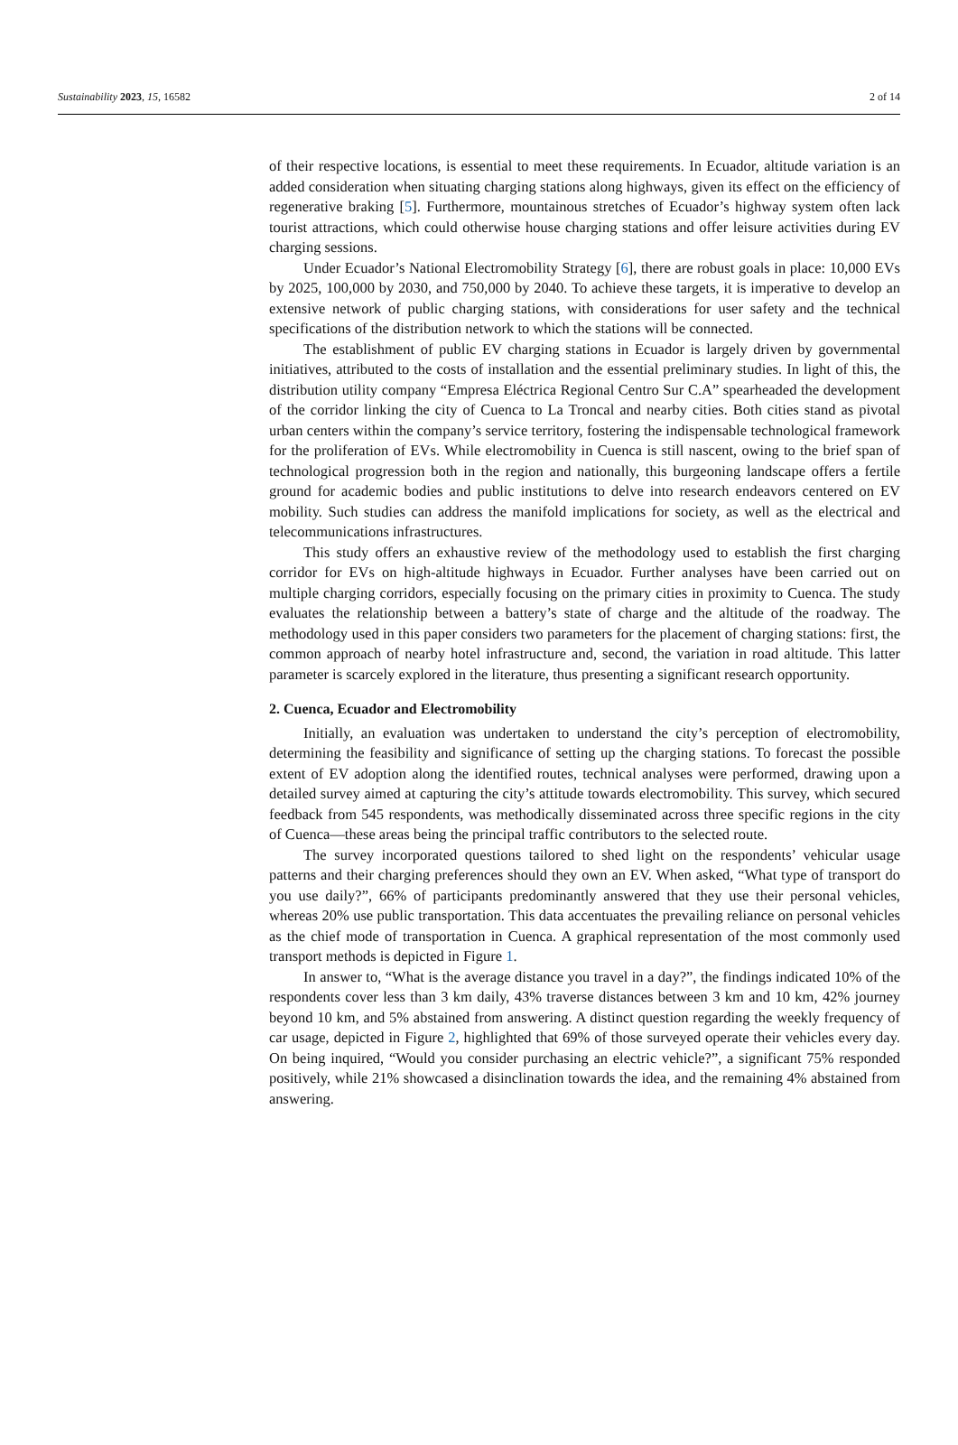Sustainability 2023, 15, 16582 2 of 14
of their respective locations, is essential to meet these requirements. In Ecuador, altitude variation is an added consideration when situating charging stations along highways, given its effect on the efficiency of regenerative braking [5]. Furthermore, mountainous stretches of Ecuador’s highway system often lack tourist attractions, which could otherwise house charging stations and offer leisure activities during EV charging sessions.
Under Ecuador’s National Electromobility Strategy [6], there are robust goals in place: 10,000 EVs by 2025, 100,000 by 2030, and 750,000 by 2040. To achieve these targets, it is imperative to develop an extensive network of public charging stations, with considerations for user safety and the technical specifications of the distribution network to which the stations will be connected.
The establishment of public EV charging stations in Ecuador is largely driven by governmental initiatives, attributed to the costs of installation and the essential preliminary studies. In light of this, the distribution utility company “Empresa Eléctrica Regional Centro Sur C.A” spearheaded the development of the corridor linking the city of Cuenca to La Troncal and nearby cities. Both cities stand as pivotal urban centers within the company’s service territory, fostering the indispensable technological framework for the proliferation of EVs. While electromobility in Cuenca is still nascent, owing to the brief span of technological progression both in the region and nationally, this burgeoning landscape offers a fertile ground for academic bodies and public institutions to delve into research endeavors centered on EV mobility. Such studies can address the manifold implications for society, as well as the electrical and telecommunications infrastructures.
This study offers an exhaustive review of the methodology used to establish the first charging corridor for EVs on high-altitude highways in Ecuador. Further analyses have been carried out on multiple charging corridors, especially focusing on the primary cities in proximity to Cuenca. The study evaluates the relationship between a battery’s state of charge and the altitude of the roadway. The methodology used in this paper considers two parameters for the placement of charging stations: first, the common approach of nearby hotel infrastructure and, second, the variation in road altitude. This latter parameter is scarcely explored in the literature, thus presenting a significant research opportunity.
2. Cuenca, Ecuador and Electromobility
Initially, an evaluation was undertaken to understand the city’s perception of electromobility, determining the feasibility and significance of setting up the charging stations. To forecast the possible extent of EV adoption along the identified routes, technical analyses were performed, drawing upon a detailed survey aimed at capturing the city’s attitude towards electromobility. This survey, which secured feedback from 545 respondents, was methodically disseminated across three specific regions in the city of Cuenca—these areas being the principal traffic contributors to the selected route.
The survey incorporated questions tailored to shed light on the respondents’ vehicular usage patterns and their charging preferences should they own an EV. When asked, “What type of transport do you use daily?”, 66% of participants predominantly answered that they use their personal vehicles, whereas 20% use public transportation. This data accentuates the prevailing reliance on personal vehicles as the chief mode of transportation in Cuenca. A graphical representation of the most commonly used transport methods is depicted in Figure 1.
In answer to, “What is the average distance you travel in a day?”, the findings indicated 10% of the respondents cover less than 3 km daily, 43% traverse distances between 3 km and 10 km, 42% journey beyond 10 km, and 5% abstained from answering. A distinct question regarding the weekly frequency of car usage, depicted in Figure 2, highlighted that 69% of those surveyed operate their vehicles every day. On being inquired, “Would you consider purchasing an electric vehicle?”, a significant 75% responded positively, while 21% showcased a disinclination towards the idea, and the remaining 4% abstained from answering.